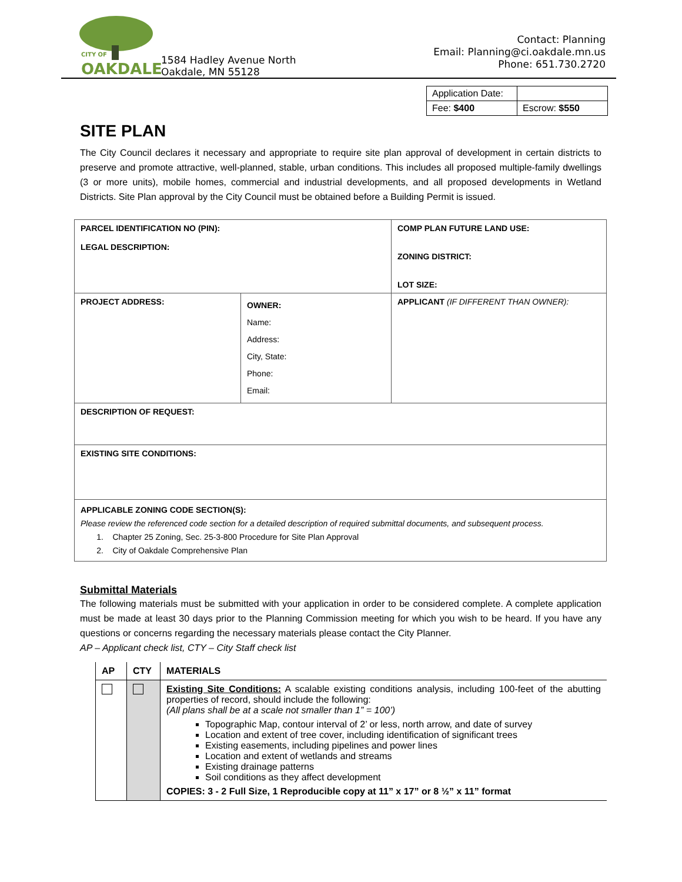CITY OF
OAKDALE
1584 Hadley Avenue North
Oakdale, MN 55128
Contact: Planning
Email: Planning@ci.oakdale.mn.us
Phone: 651.730.2720
| Application Date: | |
| Fee: $400 | Escrow: $550 |
SITE PLAN
The City Council declares it necessary and appropriate to require site plan approval of development in certain districts to preserve and promote attractive, well-planned, stable, urban conditions. This includes all proposed multiple-family dwellings (3 or more units), mobile homes, commercial and industrial developments, and all proposed developments in Wetland Districts. Site Plan approval by the City Council must be obtained before a Building Permit is issued.
| PARCEL IDENTIFICATION NO (PIN): LEGAL DESCRIPTION: | | COMP PLAN FUTURE LAND USE: ZONING DISTRICT: LOT SIZE: |
| PROJECT ADDRESS: | OWNER: Name: Address: City, State: Phone: Email: | APPLICANT (IF DIFFERENT THAN OWNER): |
| DESCRIPTION OF REQUEST: | | |
| EXISTING SITE CONDITIONS: | | |
| APPLICABLE ZONING CODE SECTION(S): Please review the referenced code section for a detailed description of required submittal documents, and subsequent process. 1. Chapter 25 Zoning, Sec. 25-3-800 Procedure for Site Plan Approval 2. City of Oakdale Comprehensive Plan | | |
Submittal Materials
The following materials must be submitted with your application in order to be considered complete. A complete application must be made at least 30 days prior to the Planning Commission meeting for which you wish to be heard. If you have any questions or concerns regarding the necessary materials please contact the City Planner.
AP – Applicant check list, CTY – City Staff check list
| AP | CTY | MATERIALS |
| --- | --- | --- |
| | | Existing Site Conditions: A scalable existing conditions analysis, including 100-feet of the abutting properties of record, should include the following: (All plans shall be at a scale not smaller than 1” = 100’) Topographic Map, contour interval of 2’ or less, north arrow, and date of survey Location and extent of tree cover, including identification of significant trees Existing easements, including pipelines and power lines Location and extent of wetlands and streams Existing drainage patterns Soil conditions as they affect development COPIES: 3 - 2 Full Size, 1 Reproducible copy at 11” x 17” or 8 ½” x 11” format |